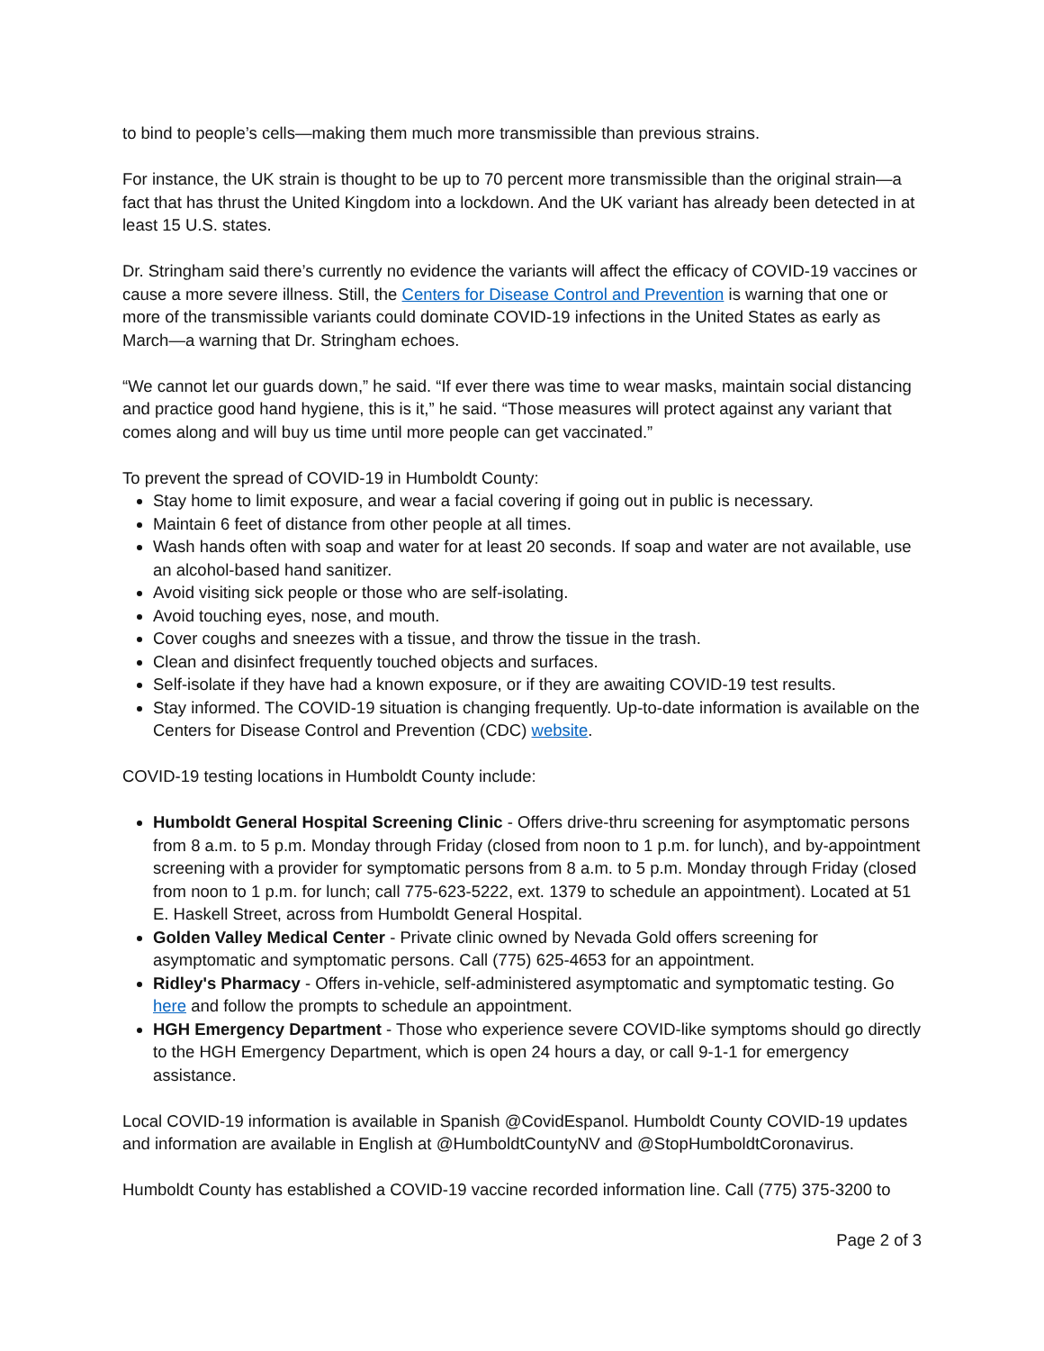to bind to people’s cells—making them much more transmissible than previous strains.
For instance, the UK strain is thought to be up to 70 percent more transmissible than the original strain—a fact that has thrust the United Kingdom into a lockdown. And the UK variant has already been detected in at least 15 U.S. states.
Dr. Stringham said there’s currently no evidence the variants will affect the efficacy of COVID-19 vaccines or cause a more severe illness. Still, the Centers for Disease Control and Prevention is warning that one or more of the transmissible variants could dominate COVID-19 infections in the United States as early as March—a warning that Dr. Stringham echoes.
“We cannot let our guards down,” he said. “If ever there was time to wear masks, maintain social distancing and practice good hand hygiene, this is it,” he said. “Those measures will protect against any variant that comes along and will buy us time until more people can get vaccinated.”
To prevent the spread of COVID-19 in Humboldt County:
Stay home to limit exposure, and wear a facial covering if going out in public is necessary.
Maintain 6 feet of distance from other people at all times.
Wash hands often with soap and water for at least 20 seconds. If soap and water are not available, use an alcohol-based hand sanitizer.
Avoid visiting sick people or those who are self-isolating.
Avoid touching eyes, nose, and mouth.
Cover coughs and sneezes with a tissue, and throw the tissue in the trash.
Clean and disinfect frequently touched objects and surfaces.
Self-isolate if they have had a known exposure, or if they are awaiting COVID-19 test results.
Stay informed. The COVID-19 situation is changing frequently. Up-to-date information is available on the Centers for Disease Control and Prevention (CDC) website.
COVID-19 testing locations in Humboldt County include:
Humboldt General Hospital Screening Clinic - Offers drive-thru screening for asymptomatic persons from 8 a.m. to 5 p.m. Monday through Friday (closed from noon to 1 p.m. for lunch), and by-appointment screening with a provider for symptomatic persons from 8 a.m. to 5 p.m. Monday through Friday (closed from noon to 1 p.m. for lunch; call 775-623-5222, ext. 1379 to schedule an appointment). Located at 51 E. Haskell Street, across from Humboldt General Hospital.
Golden Valley Medical Center - Private clinic owned by Nevada Gold offers screening for asymptomatic and symptomatic persons. Call (775) 625-4653 for an appointment.
Ridley's Pharmacy - Offers in-vehicle, self-administered asymptomatic and symptomatic testing. Go here and follow the prompts to schedule an appointment.
HGH Emergency Department - Those who experience severe COVID-like symptoms should go directly to the HGH Emergency Department, which is open 24 hours a day, or call 9-1-1 for emergency assistance.
Local COVID-19 information is available in Spanish @CovidEspanol. Humboldt County COVID-19 updates and information are available in English at @HumboldtCountyNV and @StopHumboldtCoronavirus.
Humboldt County has established a COVID-19 vaccine recorded information line. Call (775) 375-3200 to
Page 2 of 3